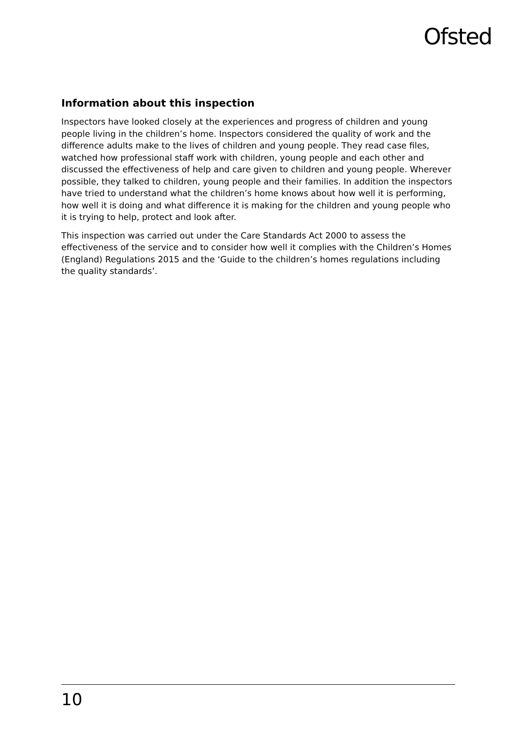Ofsted
Information about this inspection
Inspectors have looked closely at the experiences and progress of children and young people living in the children’s home. Inspectors considered the quality of work and the difference adults make to the lives of children and young people. They read case files, watched how professional staff work with children, young people and each other and discussed the effectiveness of help and care given to children and young people. Wherever possible, they talked to children, young people and their families. In addition the inspectors have tried to understand what the children’s home knows about how well it is performing, how well it is doing and what difference it is making for the children and young people who it is trying to help, protect and look after.
This inspection was carried out under the Care Standards Act 2000 to assess the effectiveness of the service and to consider how well it complies with the Children’s Homes (England) Regulations 2015 and the ‘Guide to the children’s homes regulations including the quality standards’.
10